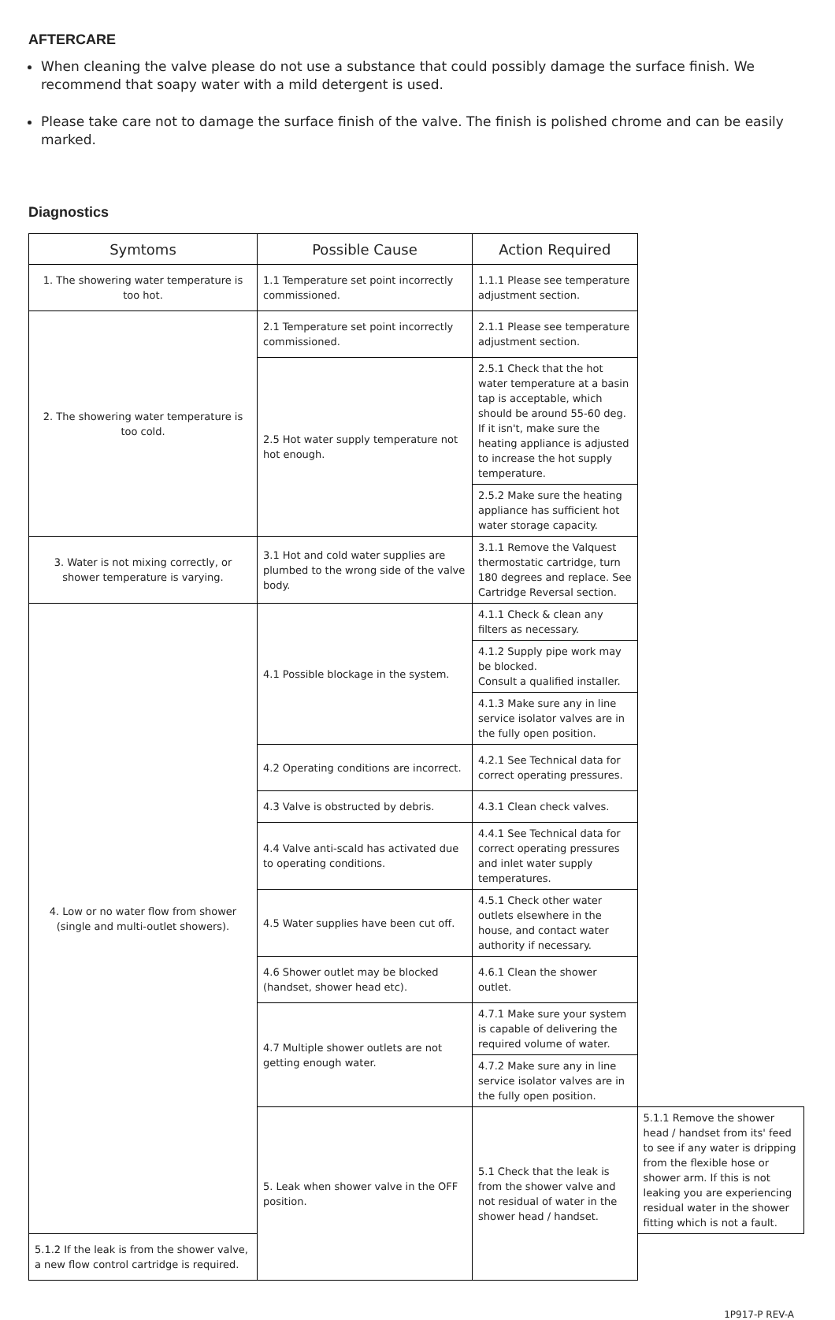AFTERCARE
When cleaning the valve please do not use a substance that could possibly damage the surface finish. We recommend that soapy water with a mild detergent is used.
Please take care not to damage the surface finish of the valve. The finish is polished chrome and can be easily marked.
Diagnostics
| Symtoms | Possible Cause | Action Required | |
| --- | --- | --- | --- |
| 1. The showering water temperature is too hot. | 1.1 Temperature set point incorrectly commissioned. | 1.1.1 Please see temperature adjustment section. | |
| 2. The showering water temperature is too cold. | 2.1 Temperature set point incorrectly commissioned. | 2.1.1 Please see temperature adjustment section. | |
| | 2.5 Hot water supply temperature not hot enough. | 2.5.1 Check that the hot water temperature at a basin tap is acceptable, which should be around 55-60 deg. If it isn't, make sure the heating appliance is adjusted to increase the hot supply temperature. | |
| | | 2.5.2 Make sure the heating appliance has sufficient hot water storage capacity. | |
| 3. Water is not mixing correctly, or shower temperature is varying. | 3.1 Hot and cold water supplies are plumbed to the wrong side of the valve body. | 3.1.1 Remove the Valquest thermostatic cartridge, turn 180 degrees and replace. See Cartridge Reversal section. | |
| 4. Low or no water flow from shower (single and multi-outlet showers). | 4.1 Possible blockage in the system. | 4.1.1 Check & clean any filters as necessary. | |
| | | 4.1.2 Supply pipe work may be blocked. Consult a qualified installer. | |
| | | 4.1.3 Make sure any in line service isolator valves are in the fully open position. | |
| | 4.2 Operating conditions are incorrect. | 4.2.1 See Technical data for correct operating pressures. | |
| | 4.3 Valve is obstructed by debris. | 4.3.1 Clean check valves. | |
| | 4.4 Valve anti-scald has activated due to operating conditions. | 4.4.1 See Technical data for correct operating pressures and inlet water supply temperatures. | |
| | 4.5 Water supplies have been cut off. | 4.5.1 Check other water outlets elsewhere in the house, and contact water authority if necessary. | |
| | 4.6 Shower outlet may be blocked (handset, shower head etc). | 4.6.1 Clean the shower outlet. | |
| | 4.7 Multiple shower outlets are not getting enough water. | 4.7.1 Make sure your system is capable of delivering the required volume of water. | |
| | | 4.7.2 Make sure any in line service isolator valves are in the fully open position. | |
| | 5. Leak when shower valve in the OFF position. | 5.1 Check that the leak is from the shower valve and not residual of water in the shower head / handset. | 5.1.1 Remove the shower head / handset from its' feed to see if any water is dripping from the flexible hose or shower arm. If this is not leaking you are experiencing residual water in the shower fitting which is not a fault. |
| 5.1.2 If the leak is from the shower valve, a new flow control cartridge is required. | | | |
1P917-P REV-A